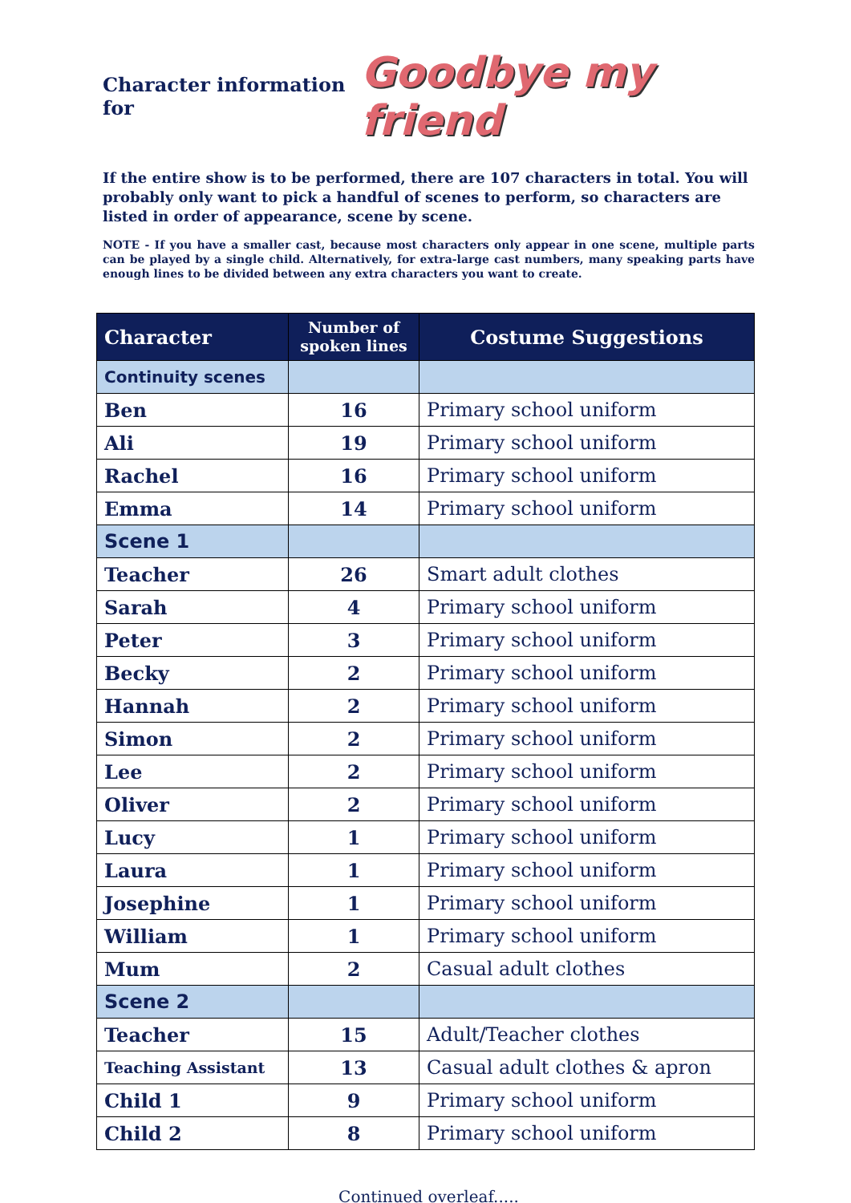Character information for Goodbye my friend
If the entire show is to be performed, there are 107 characters in total. You will probably only want to pick a handful of scenes to perform, so characters are listed in order of appearance, scene by scene.
NOTE - If you have a smaller cast, because most characters only appear in one scene, multiple parts can be played by a single child. Alternatively, for extra-large cast numbers, many speaking parts have enough lines to be divided between any extra characters you want to create.
| Character | Number of spoken lines | Costume Suggestions |
| --- | --- | --- |
| Continuity scenes | | |
| Ben | 16 | Primary school uniform |
| Ali | 19 | Primary school uniform |
| Rachel | 16 | Primary school uniform |
| Emma | 14 | Primary school uniform |
| Scene 1 | | |
| Teacher | 26 | Smart adult clothes |
| Sarah | 4 | Primary school uniform |
| Peter | 3 | Primary school uniform |
| Becky | 2 | Primary school uniform |
| Hannah | 2 | Primary school uniform |
| Simon | 2 | Primary school uniform |
| Lee | 2 | Primary school uniform |
| Oliver | 2 | Primary school uniform |
| Lucy | 1 | Primary school uniform |
| Laura | 1 | Primary school uniform |
| Josephine | 1 | Primary school uniform |
| William | 1 | Primary school uniform |
| Mum | 2 | Casual adult clothes |
| Scene 2 | | |
| Teacher | 15 | Adult/Teacher clothes |
| Teaching Assistant | 13 | Casual adult clothes & apron |
| Child 1 | 9 | Primary school uniform |
| Child 2 | 8 | Primary school uniform |
Continued overleaf.....